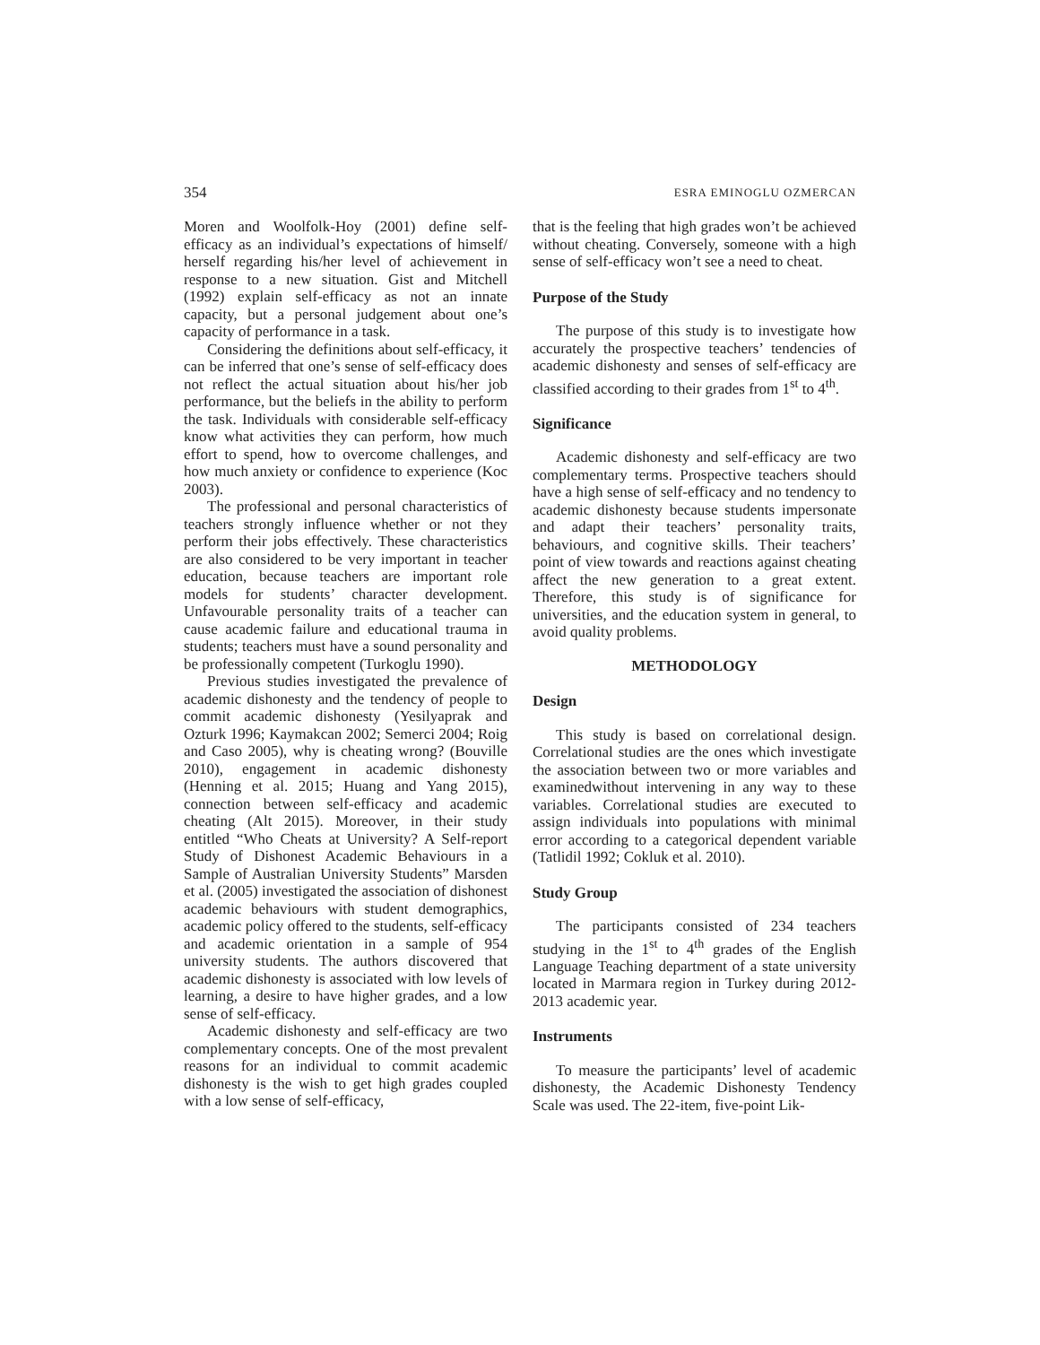354 ESRA EMINOGLU OZMERCAN
Moren and Woolfolk-Hoy (2001) define self-efficacy as an individual’s expectations of himself/ herself regarding his/her level of achievement in response to a new situation. Gist and Mitchell (1992) explain self-efficacy as not an innate capacity, but a personal judgement about one’s capacity of performance in a task.
Considering the definitions about self-efficacy, it can be inferred that one’s sense of self-efficacy does not reflect the actual situation about his/her job performance, but the beliefs in the ability to perform the task. Individuals with considerable self-efficacy know what activities they can perform, how much effort to spend, how to overcome challenges, and how much anxiety or confidence to experience (Koc 2003).
The professional and personal characteristics of teachers strongly influence whether or not they perform their jobs effectively. These characteristics are also considered to be very important in teacher education, because teachers are important role models for students’ character development. Unfavourable personality traits of a teacher can cause academic failure and educational trauma in students; teachers must have a sound personality and be professionally competent (Turkoglu 1990).
Previous studies investigated the prevalence of academic dishonesty and the tendency of people to commit academic dishonesty (Yesilyaprak and Ozturk 1996; Kaymakcan 2002; Semerci 2004; Roig and Caso 2005), why is cheating wrong? (Bouville 2010), engagement in academic dishonesty (Henning et al. 2015; Huang and Yang 2015), connection between self-efficacy and academic cheating (Alt 2015). Moreover, in their study entitled “Who Cheats at University? A Self-report Study of Dishonest Academic Behaviours in a Sample of Australian University Students” Marsden et al. (2005) investigated the association of dishonest academic behaviours with student demographics, academic policy offered to the students, self-efficacy and academic orientation in a sample of 954 university students. The authors discovered that academic dishonesty is associated with low levels of learning, a desire to have higher grades, and a low sense of self-efficacy.
Academic dishonesty and self-efficacy are two complementary concepts. One of the most prevalent reasons for an individual to commit academic dishonesty is the wish to get high grades coupled with a low sense of self-efficacy,
that is the feeling that high grades won’t be achieved without cheating. Conversely, someone with a high sense of self-efficacy won’t see a need to cheat.
Purpose of the Study
The purpose of this study is to investigate how accurately the prospective teachers’ tendencies of academic dishonesty and senses of self-efficacy are classified according to their grades from 1<sup>st</sup> to 4<sup>th</sup>.
Significance
Academic dishonesty and self-efficacy are two complementary terms. Prospective teachers should have a high sense of self-efficacy and no tendency to academic dishonesty because students impersonate and adapt their teachers’ personality traits, behaviours, and cognitive skills. Their teachers’ point of view towards and reactions against cheating affect the new generation to a great extent. Therefore, this study is of significance for universities, and the education system in general, to avoid quality problems.
METHODOLOGY
Design
This study is based on correlational design. Correlational studies are the ones which investigate the association between two or more variables and examinedwithout intervening in any way to these variables. Correlational studies are executed to assign individuals into populations with minimal error according to a categorical dependent variable (Tatlidil 1992; Cokluk et al. 2010).
Study Group
The participants consisted of 234 teachers studying in the 1<sup>st</sup> to 4<sup>th</sup> grades of the English Language Teaching department of a state university located in Marmara region in Turkey during 2012-2013 academic year.
Instruments
To measure the participants’ level of academic dishonesty, the Academic Dishonesty Tendency Scale was used. The 22-item, five-point Lik-